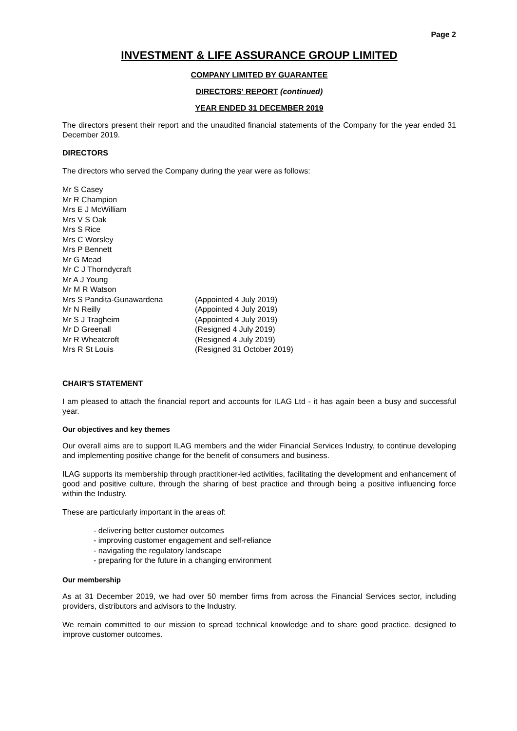Page 2
INVESTMENT & LIFE ASSURANCE GROUP LIMITED
COMPANY LIMITED BY GUARANTEE
DIRECTORS' REPORT (continued)
YEAR ENDED 31 DECEMBER 2019
The directors present their report and the unaudited financial statements of the Company for the year ended 31 December 2019.
DIRECTORS
The directors who served the Company during the year were as follows:
| Mr S Casey | |
| Mr R Champion | |
| Mrs E J McWilliam | |
| Mrs V S Oak | |
| Mrs S Rice | |
| Mrs C Worsley | |
| Mrs P Bennett | |
| Mr G Mead | |
| Mr C J Thorndycraft | |
| Mr A J Young | |
| Mr M R Watson | |
| Mrs S Pandita-Gunawardena | (Appointed 4 July 2019) |
| Mr N Reilly | (Appointed 4 July 2019) |
| Mr S J Tragheim | (Appointed 4 July 2019) |
| Mr D Greenall | (Resigned 4 July 2019) |
| Mr R Wheatcroft | (Resigned 4 July 2019) |
| Mrs R St Louis | (Resigned 31 October 2019) |
CHAIR'S STATEMENT
I am pleased to attach the financial report and accounts for ILAG Ltd - it has again been a busy and successful year.
Our objectives and key themes
Our overall aims are to support ILAG members and the wider Financial Services Industry, to continue developing and implementing positive change for the benefit of consumers and business.
ILAG supports its membership through practitioner-led activities, facilitating the development and enhancement of good and positive culture, through the sharing of best practice and through being a positive influencing force within the Industry.
These are particularly important in the areas of:
- delivering better customer outcomes
- improving customer engagement and self-reliance
- navigating the regulatory landscape
- preparing for the future in a changing environment
Our membership
As at 31 December 2019, we had over 50 member firms from across the Financial Services sector, including providers, distributors and advisors to the Industry.
We remain committed to our mission to spread technical knowledge and to share good practice, designed to improve customer outcomes.